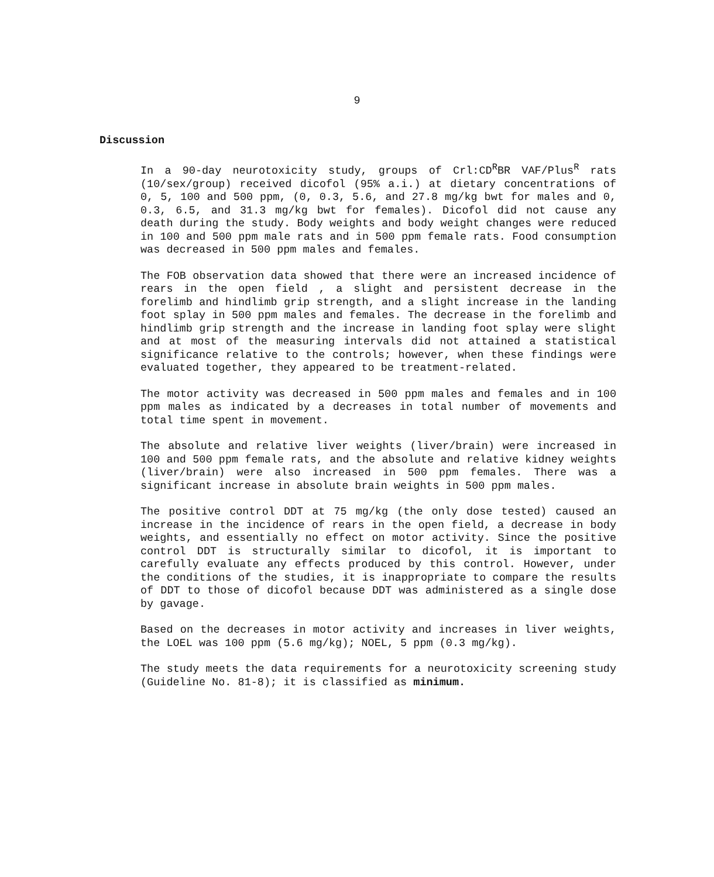9
Discussion
In a 90-day neurotoxicity study, groups of Crl:CD<sup>R</sup>BR VAF/Plus<sup>R</sup> rats (10/sex/group) received dicofol (95% a.i.) at dietary concentrations of 0, 5, 100 and 500 ppm, (0, 0.3, 5.6, and 27.8 mg/kg bwt for males and 0, 0.3, 6.5, and 31.3 mg/kg bwt for females). Dicofol did not cause any death during the study. Body weights and body weight changes were reduced in 100 and 500 ppm male rats and in 500 ppm female rats. Food consumption was decreased in 500 ppm males and females.
The FOB observation data showed that there were an increased incidence of rears in the open field , a slight and persistent decrease in the forelimb and hindlimb grip strength, and a slight increase in the landing foot splay in 500 ppm males and females. The decrease in the forelimb and hindlimb grip strength and the increase in landing foot splay were slight and at most of the measuring intervals did not attained a statistical significance relative to the controls; however, when these findings were evaluated together, they appeared to be treatment-related.
The motor activity was decreased in 500 ppm males and females and in 100 ppm males as indicated by a decreases in total number of movements and total time spent in movement.
The absolute and relative liver weights (liver/brain) were increased in 100 and 500 ppm female rats, and the absolute and relative kidney weights (liver/brain) were also increased in 500 ppm females. There was a significant increase in absolute brain weights in 500 ppm males.
The positive control DDT at 75 mg/kg (the only dose tested) caused an increase in the incidence of rears in the open field, a decrease in body weights, and essentially no effect on motor activity. Since the positive control DDT is structurally similar to dicofol, it is important to carefully evaluate any effects produced by this control. However, under the conditions of the studies, it is inappropriate to compare the results of DDT to those of dicofol because DDT was administered as a single dose by gavage.
Based on the decreases in motor activity and increases in liver weights, the LOEL was 100 ppm (5.6 mg/kg); NOEL, 5 ppm (0.3 mg/kg).
The study meets the data requirements for a neurotoxicity screening study (Guideline No. 81-8); it is classified as minimum.